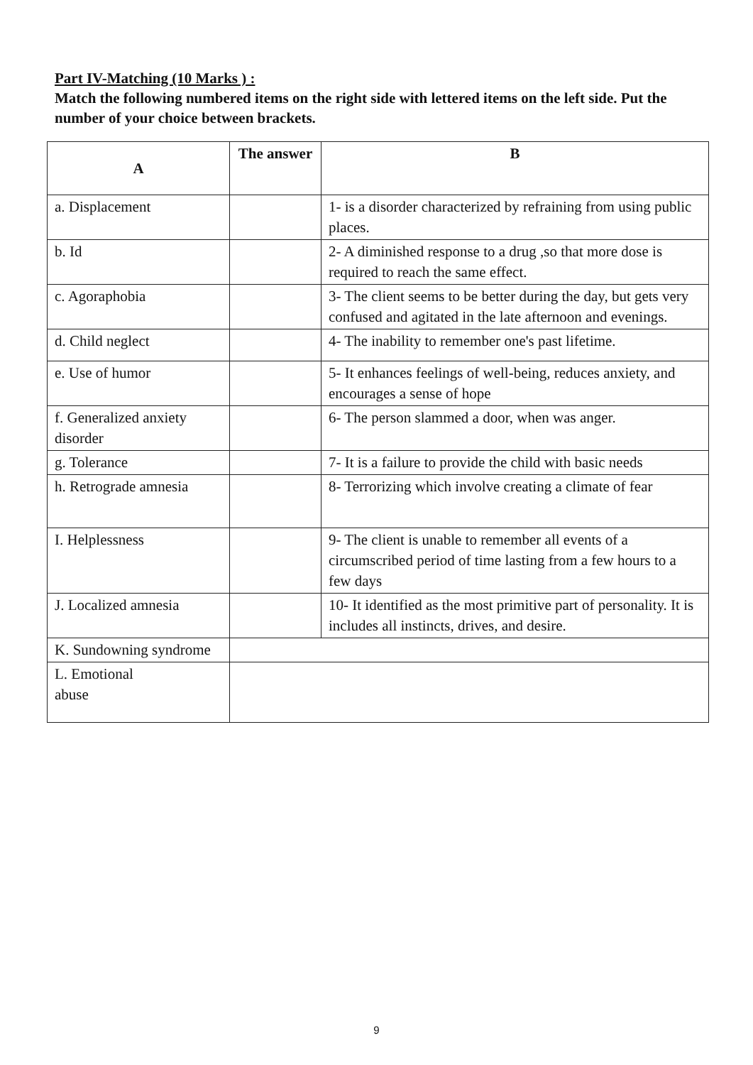Part IV-Matching (10 Marks ) :
Match the following numbered items on the right side with lettered items on the left side. Put the number of your choice between brackets.
| A | The answer | B |
| --- | --- | --- |
| a. Displacement | | 1- is a disorder characterized by refraining from using public places. |
| b. Id | | 2- A diminished response to a drug ,so that more dose is required to reach the same effect. |
| c. Agoraphobia | | 3- The client seems to be better during the day, but gets very confused and agitated in the late afternoon and evenings. |
| d. Child neglect | | 4- The inability to remember one's past lifetime. |
| e. Use of humor | | 5- It enhances feelings of well-being, reduces anxiety, and encourages a sense of hope |
| f. Generalized anxiety disorder | | 6- The person slammed a door, when was anger. |
| g. Tolerance | | 7- It is a failure to provide the child with basic needs |
| h. Retrograde amnesia | | 8- Terrorizing which involve creating a climate of fear |
| I. Helplessness | | 9- The client is unable to remember all events of a circumscribed period of time lasting from a few hours to a few days |
| J. Localized amnesia | | 10- It identified as the most primitive part of personality. It is includes all instincts, drives, and desire. |
| K. Sundowning syndrome | | |
| L. Emotional abuse | | |
9